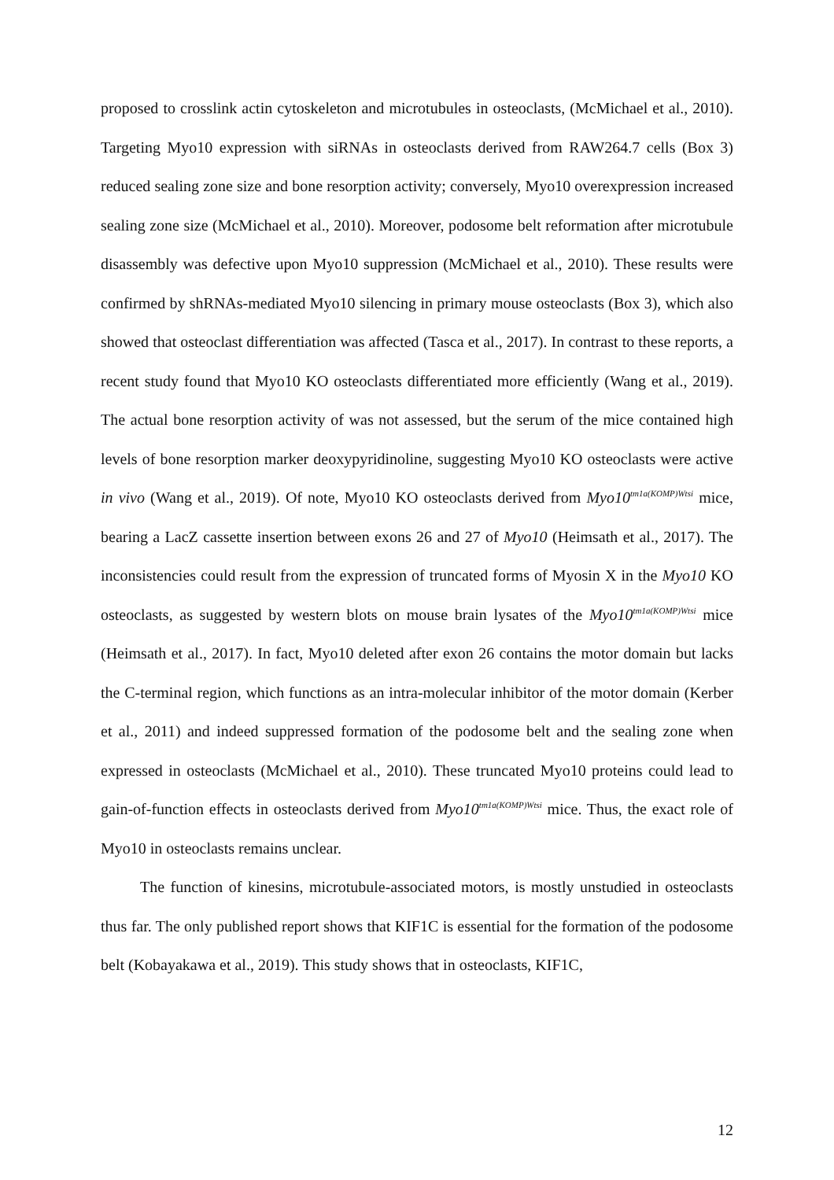proposed to crosslink actin cytoskeleton and microtubules in osteoclasts, (McMichael et al., 2010). Targeting Myo10 expression with siRNAs in osteoclasts derived from RAW264.7 cells (Box 3) reduced sealing zone size and bone resorption activity; conversely, Myo10 overexpression increased sealing zone size (McMichael et al., 2010). Moreover, podosome belt reformation after microtubule disassembly was defective upon Myo10 suppression (McMichael et al., 2010). These results were confirmed by shRNAs-mediated Myo10 silencing in primary mouse osteoclasts (Box 3), which also showed that osteoclast differentiation was affected (Tasca et al., 2017). In contrast to these reports, a recent study found that Myo10 KO osteoclasts differentiated more efficiently (Wang et al., 2019). The actual bone resorption activity of was not assessed, but the serum of the mice contained high levels of bone resorption marker deoxypyridinoline, suggesting Myo10 KO osteoclasts were active in vivo (Wang et al., 2019). Of note, Myo10 KO osteoclasts derived from Myo10<sup>tm1a(KOMP)Wtsi</sup> mice, bearing a LacZ cassette insertion between exons 26 and 27 of Myo10 (Heimsath et al., 2017). The inconsistencies could result from the expression of truncated forms of Myosin X in the Myo10 KO osteoclasts, as suggested by western blots on mouse brain lysates of the Myo10<sup>tm1a(KOMP)Wtsi</sup> mice (Heimsath et al., 2017). In fact, Myo10 deleted after exon 26 contains the motor domain but lacks the C-terminal region, which functions as an intra-molecular inhibitor of the motor domain (Kerber et al., 2011) and indeed suppressed formation of the podosome belt and the sealing zone when expressed in osteoclasts (McMichael et al., 2010). These truncated Myo10 proteins could lead to gain-of-function effects in osteoclasts derived from Myo10<sup>tm1a(KOMP)Wtsi</sup> mice. Thus, the exact role of Myo10 in osteoclasts remains unclear.
The function of kinesins, microtubule-associated motors, is mostly unstudied in osteoclasts thus far. The only published report shows that KIF1C is essential for the formation of the podosome belt (Kobayakawa et al., 2019). This study shows that in osteoclasts, KIF1C,
12